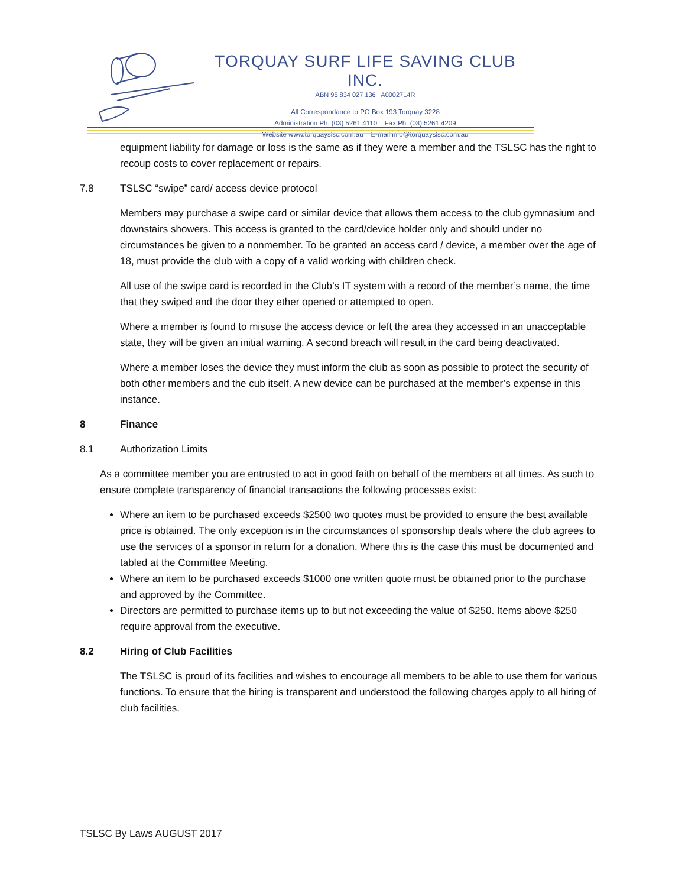TORQUAY SURF LIFE SAVING CLUB INC.
ABN 95 834 027 136 A0002714R
All Correspondance to PO Box 193 Torquay 3228
Administration Ph. (03) 5261 4110 Fax Ph. (03) 5261 4209
Website www.torquayslsc.com.au E-mail info@torquayslsc.com.au
equipment liability for damage or loss is the same as if they were a member and the TSLSC has the right to recoup costs to cover replacement or repairs.
7.8 TSLSC “swipe” card/ access device protocol
Members may purchase a swipe card or similar device that allows them access to the club gymnasium and downstairs showers. This access is granted to the card/device holder only and should under no circumstances be given to a nonmember. To be granted an access card / device, a member over the age of 18, must provide the club with a copy of a valid working with children check.
All use of the swipe card is recorded in the Club’s IT system with a record of the member’s name, the time that they swiped and the door they ether opened or attempted to open.
Where a member is found to misuse the access device or left the area they accessed in an unacceptable state, they will be given an initial warning. A second breach will result in the card being deactivated.
Where a member loses the device they must inform the club as soon as possible to protect the security of both other members and the cub itself. A new device can be purchased at the member’s expense in this instance.
8 Finance
8.1 Authorization Limits
As a committee member you are entrusted to act in good faith on behalf of the members at all times. As such to ensure complete transparency of financial transactions the following processes exist:
Where an item to be purchased exceeds $2500 two quotes must be provided to ensure the best available price is obtained. The only exception is in the circumstances of sponsorship deals where the club agrees to use the services of a sponsor in return for a donation. Where this is the case this must be documented and tabled at the Committee Meeting.
Where an item to be purchased exceeds $1000 one written quote must be obtained prior to the purchase and approved by the Committee.
Directors are permitted to purchase items up to but not exceeding the value of $250. Items above $250 require approval from the executive.
8.2 Hiring of Club Facilities
The TSLSC is proud of its facilities and wishes to encourage all members to be able to use them for various functions. To ensure that the hiring is transparent and understood the following charges apply to all hiring of club facilities.
TSLSC By Laws AUGUST 2017